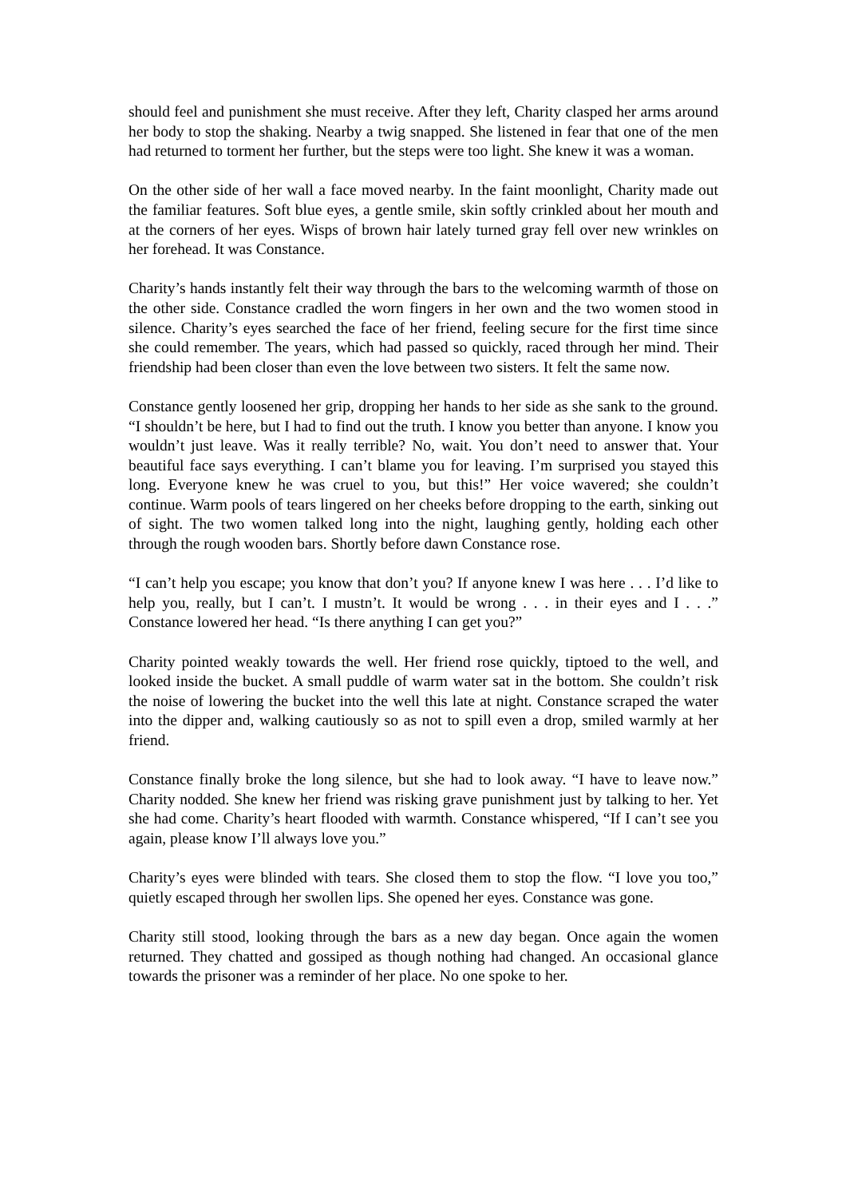should feel and punishment she must receive. After they left, Charity clasped her arms around her body to stop the shaking. Nearby a twig snapped. She listened in fear that one of the men had returned to torment her further, but the steps were too light. She knew it was a woman.
On the other side of her wall a face moved nearby. In the faint moonlight, Charity made out the familiar features. Soft blue eyes, a gentle smile, skin softly crinkled about her mouth and at the corners of her eyes. Wisps of brown hair lately turned gray fell over new wrinkles on her forehead. It was Constance.
Charity’s hands instantly felt their way through the bars to the welcoming warmth of those on the other side. Constance cradled the worn fingers in her own and the two women stood in silence. Charity’s eyes searched the face of her friend, feeling secure for the first time since she could remember. The years, which had passed so quickly, raced through her mind. Their friendship had been closer than even the love between two sisters. It felt the same now.
Constance gently loosened her grip, dropping her hands to her side as she sank to the ground. “I shouldn’t be here, but I had to find out the truth. I know you better than anyone. I know you wouldn’t just leave. Was it really terrible? No, wait. You don’t need to answer that. Your beautiful face says everything. I can’t blame you for leaving. I’m surprised you stayed this long. Everyone knew he was cruel to you, but this!” Her voice wavered; she couldn’t continue. Warm pools of tears lingered on her cheeks before dropping to the earth, sinking out of sight. The two women talked long into the night, laughing gently, holding each other through the rough wooden bars. Shortly before dawn Constance rose.
“I can’t help you escape; you know that don’t you? If anyone knew I was here . . . I’d like to help you, really, but I can’t. I mustn’t. It would be wrong . . . in their eyes and I . . .” Constance lowered her head. “Is there anything I can get you?”
Charity pointed weakly towards the well. Her friend rose quickly, tiptoed to the well, and looked inside the bucket. A small puddle of warm water sat in the bottom. She couldn’t risk the noise of lowering the bucket into the well this late at night. Constance scraped the water into the dipper and, walking cautiously so as not to spill even a drop, smiled warmly at her friend.
Constance finally broke the long silence, but she had to look away. “I have to leave now.” Charity nodded. She knew her friend was risking grave punishment just by talking to her. Yet she had come. Charity’s heart flooded with warmth. Constance whispered, “If I can’t see you again, please know I’ll always love you.”
Charity’s eyes were blinded with tears. She closed them to stop the flow. “I love you too,” quietly escaped through her swollen lips. She opened her eyes. Constance was gone.
Charity still stood, looking through the bars as a new day began. Once again the women returned. They chatted and gossiped as though nothing had changed. An occasional glance towards the prisoner was a reminder of her place. No one spoke to her.